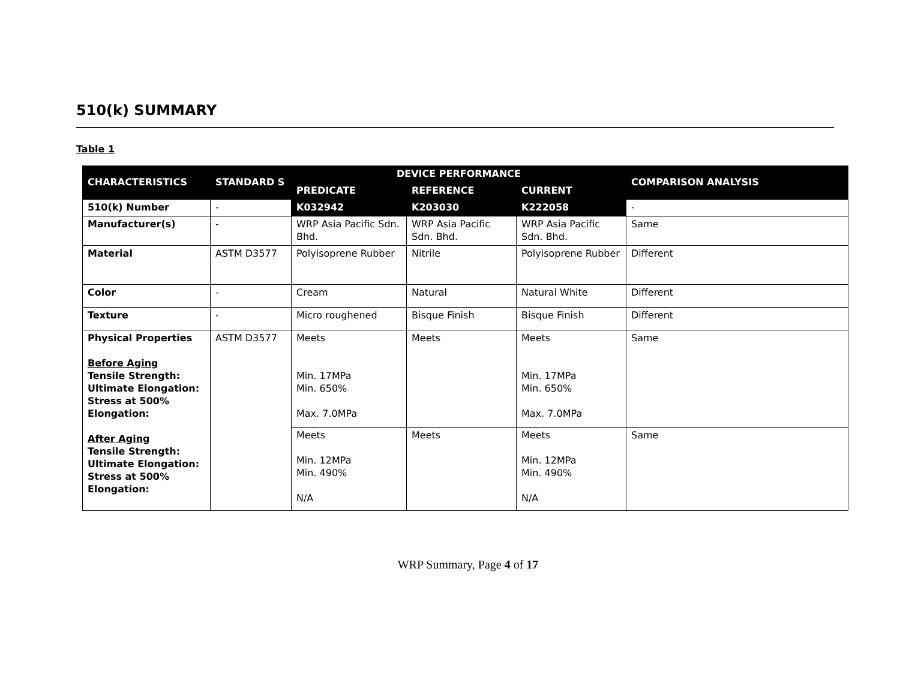510(k) SUMMARY
Table 1
| CHARACTERISTICS | STANDARD S | DEVICE PERFORMANCE | | | COMPARISON ANALYSIS |
| --- | --- | --- | --- | --- | --- |
| | | PREDICATE | REFERENCE | CURRENT | |
| 510(k) Number | - | K032942 | K203030 | K222058 | - |
| Manufacturer(s) | - | WRP Asia Pacific Sdn. Bhd. | WRP Asia Pacific Sdn. Bhd. | WRP Asia Pacific Sdn. Bhd. | Same |
| Material | ASTM D3577 | Polyisoprene Rubber | Nitrile | Polyisoprene Rubber | Different |
| Color | - | Cream | Natural | Natural White | Different |
| Texture | - | Micro roughened | Bisque Finish | Bisque Finish | Different |
| Physical Properties Before Aging Tensile Strength: Ultimate Elongation: Stress at 500% Elongation: After Aging Tensile Strength: Ultimate Elongation: Stress at 500% Elongation: | ASTM D3577 | Meets Min. 17MPa Min. 650% Max. 7.0MPa | Meets | Meets Min. 17MPa Min. 650% Max. 7.0MPa | Same |
| | | Meets Min. 12MPa Min. 490% N/A | Meets | Meets Min. 12MPa Min. 490% N/A | Same |
WRP Summary, Page 4 of 17